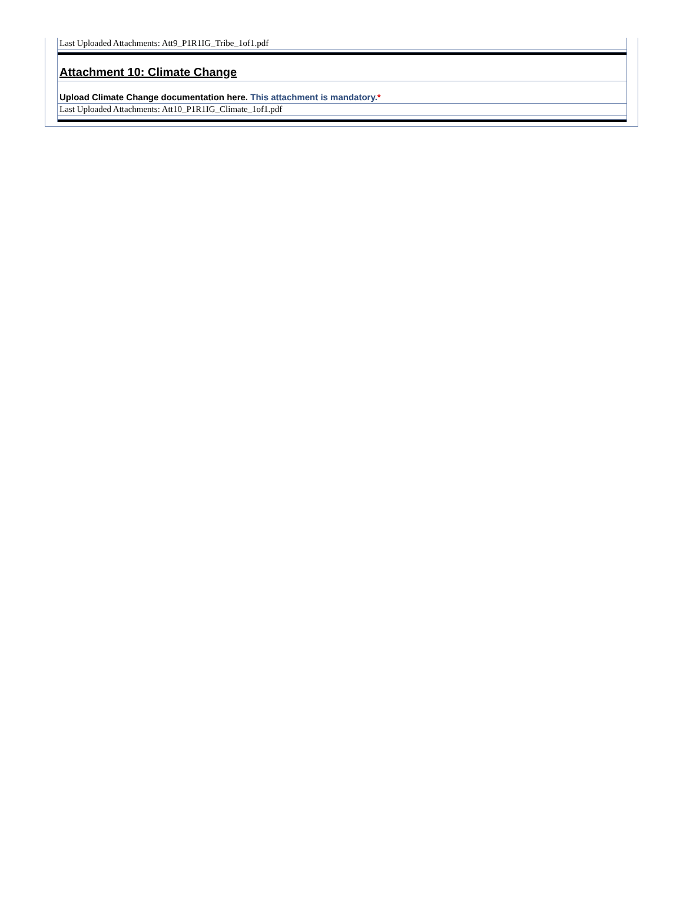Last Uploaded Attachments: Att9_P1R1IG_Tribe_1of1.pdf
Attachment 10: Climate Change
Upload Climate Change documentation here. This attachment is mandatory.*
Last Uploaded Attachments: Att10_P1R1IG_Climate_1of1.pdf